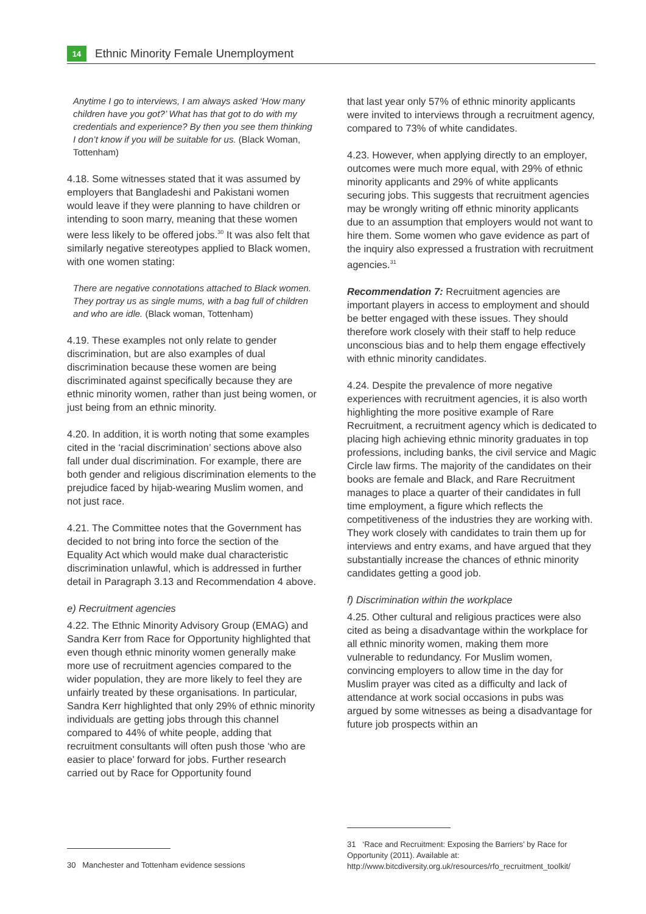14
Ethnic Minority Female Unemployment
Anytime I go to interviews, I am always asked ‘How many children have you got?’ What has that got to do with my credentials and experience? By then you see them thinking I don’t know if you will be suitable for us. (Black Woman, Tottenham)
4.18. Some witnesses stated that it was assumed by employers that Bangladeshi and Pakistani women would leave if they were planning to have children or intending to soon marry, meaning that these women were less likely to be offered jobs.<sup>30</sup> It was also felt that similarly negative stereotypes applied to Black women, with one women stating:
There are negative connotations attached to Black women. They portray us as single mums, with a bag full of children and who are idle. (Black woman, Tottenham)
4.19. These examples not only relate to gender discrimination, but are also examples of dual discrimination because these women are being discriminated against specifically because they are ethnic minority women, rather than just being women, or just being from an ethnic minority.
4.20. In addition, it is worth noting that some examples cited in the ‘racial discrimination’ sections above also fall under dual discrimination. For example, there are both gender and religious discrimination elements to the prejudice faced by hijab-wearing Muslim women, and not just race.
4.21. The Committee notes that the Government has decided to not bring into force the section of the Equality Act which would make dual characteristic discrimination unlawful, which is addressed in further detail in Paragraph 3.13 and Recommendation 4 above.
e) Recruitment agencies
4.22. The Ethnic Minority Advisory Group (EMAG) and Sandra Kerr from Race for Opportunity highlighted that even though ethnic minority women generally make more use of recruitment agencies compared to the wider population, they are more likely to feel they are unfairly treated by these organisations. In particular, Sandra Kerr highlighted that only 29% of ethnic minority individuals are getting jobs through this channel compared to 44% of white people, adding that recruitment consultants will often push those ‘who are easier to place’ forward for jobs. Further research carried out by Race for Opportunity found
30 Manchester and Tottenham evidence sessions
that last year only 57% of ethnic minority applicants were invited to interviews through a recruitment agency, compared to 73% of white candidates.
4.23. However, when applying directly to an employer, outcomes were much more equal, with 29% of ethnic minority applicants and 29% of white applicants securing jobs. This suggests that recruitment agencies may be wrongly writing off ethnic minority applicants due to an assumption that employers would not want to hire them. Some women who gave evidence as part of the inquiry also expressed a frustration with recruitment agencies.<sup>31</sup>
Recommendation 7: Recruitment agencies are important players in access to employment and should be better engaged with these issues. They should therefore work closely with their staff to help reduce unconscious bias and to help them engage effectively with ethnic minority candidates.
4.24. Despite the prevalence of more negative experiences with recruitment agencies, it is also worth highlighting the more positive example of Rare Recruitment, a recruitment agency which is dedicated to placing high achieving ethnic minority graduates in top professions, including banks, the civil service and Magic Circle law firms. The majority of the candidates on their books are female and Black, and Rare Recruitment manages to place a quarter of their candidates in full time employment, a figure which reflects the competitiveness of the industries they are working with. They work closely with candidates to train them up for interviews and entry exams, and have argued that they substantially increase the chances of ethnic minority candidates getting a good job.
f) Discrimination within the workplace
4.25. Other cultural and religious practices were also cited as being a disadvantage within the workplace for all ethnic minority women, making them more vulnerable to redundancy. For Muslim women, convincing employers to allow time in the day for Muslim prayer was cited as a difficulty and lack of attendance at work social occasions in pubs was argued by some witnesses as being a disadvantage for future job prospects within an
31 ‘Race and Recruitment: Exposing the Barriers’ by Race for Opportunity (2011). Available at: http://www.bitcdiversity.org.uk/resources/rfo_recruitment_toolkit/